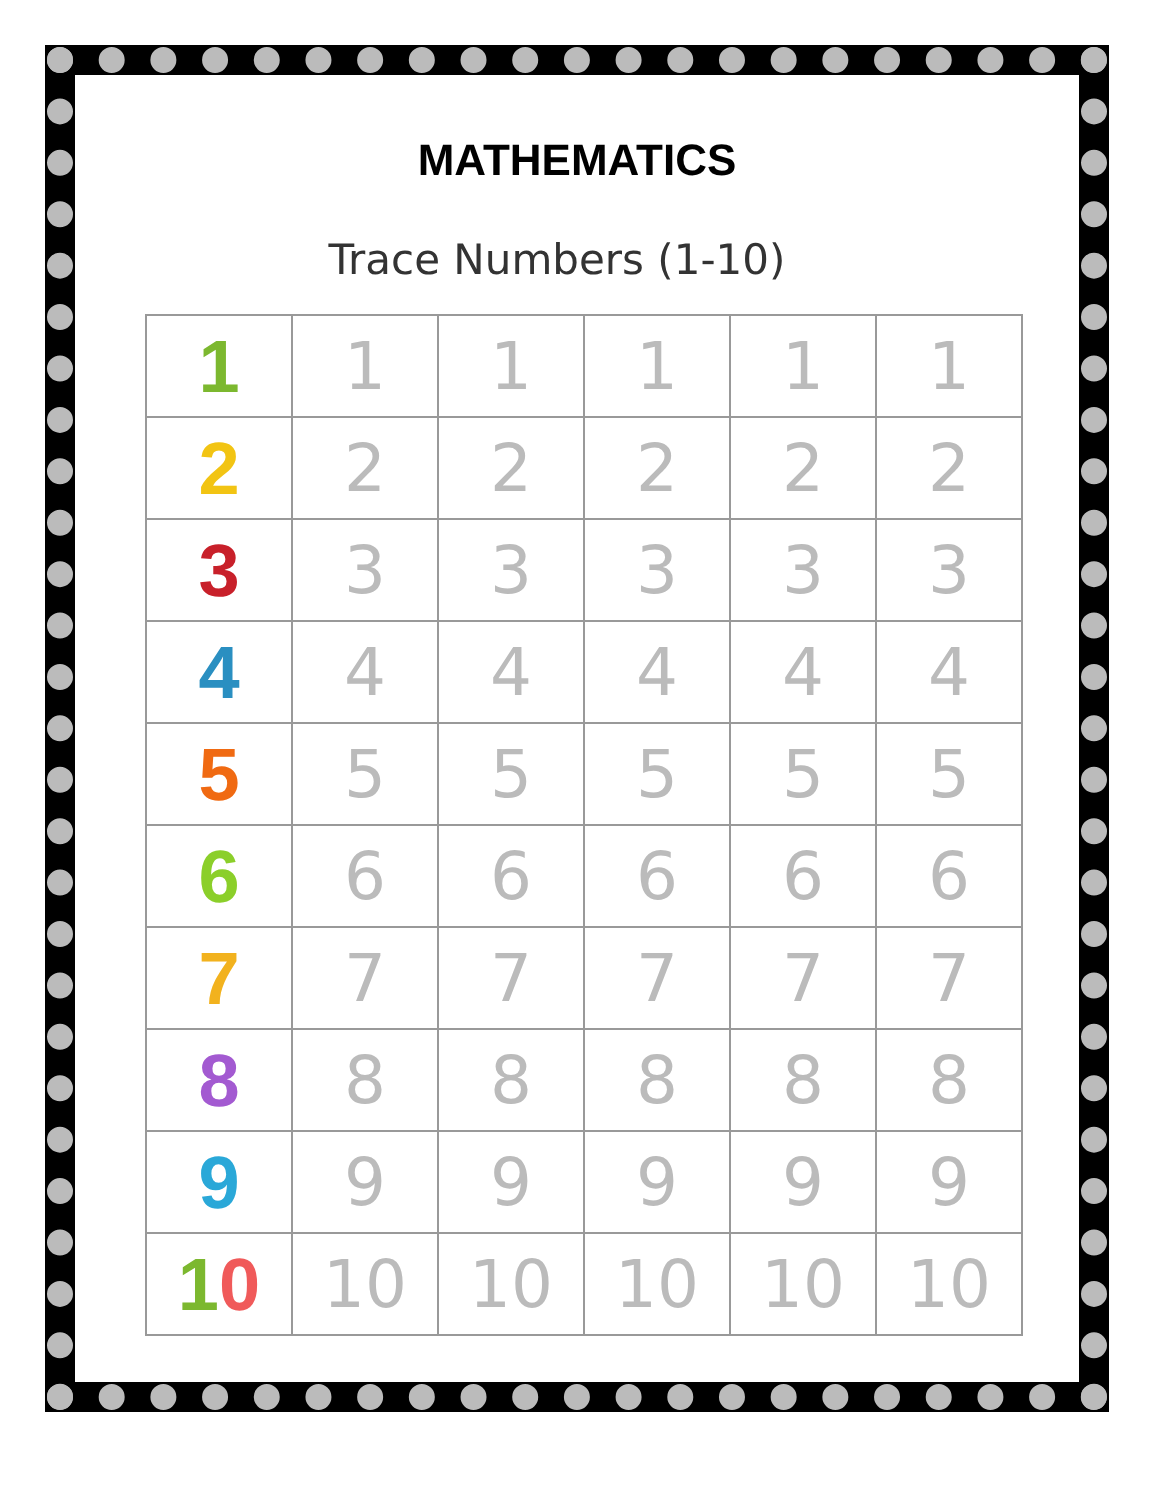MATHEMATICS
Trace Numbers (1-10)
| 1 | 1 | 1 | 1 | 1 | 1 |
| 2 | 2 | 2 | 2 | 2 | 2 |
| 3 | 3 | 3 | 3 | 3 | 3 |
| 4 | 4 | 4 | 4 | 4 | 4 |
| 5 | 5 | 5 | 5 | 5 | 5 |
| 6 | 6 | 6 | 6 | 6 | 6 |
| 7 | 7 | 7 | 7 | 7 | 7 |
| 8 | 8 | 8 | 8 | 8 | 8 |
| 9 | 9 | 9 | 9 | 9 | 9 |
| 1 0 | 10 | 10 | 10 | 10 | 10 |